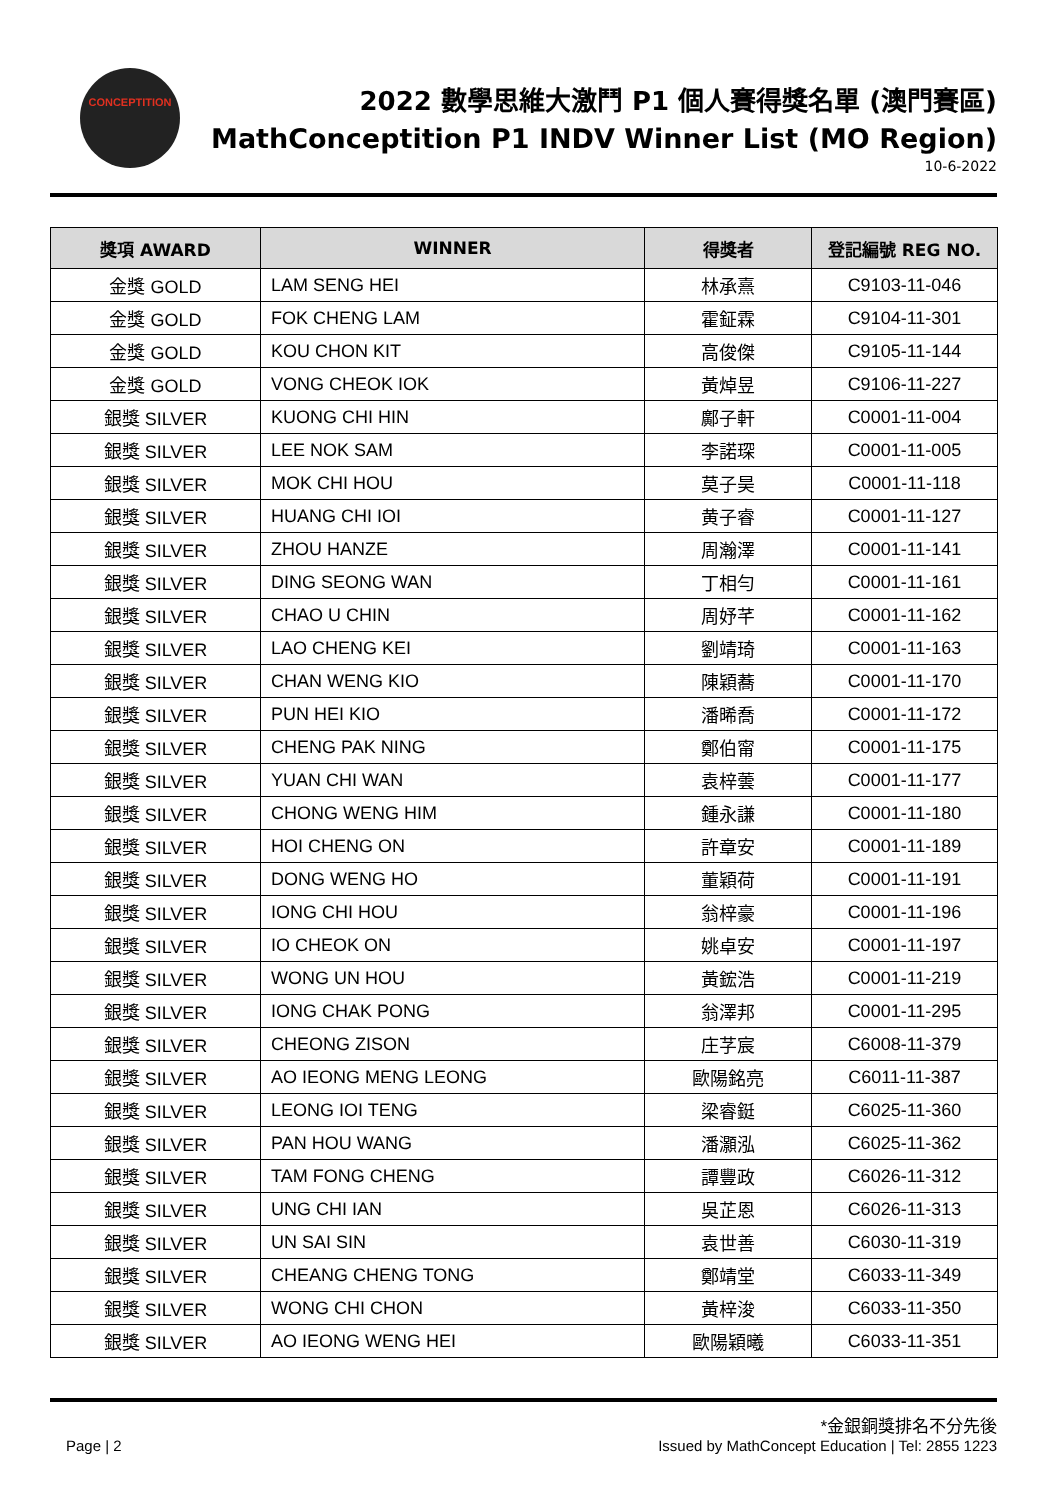CONCEPTITION
2022 數學思維大激鬥 P1 個人賽得獎名單 (澳門賽區)
MathConceptition P1 INDV Winner List (MO Region)
10-6-2022
| 獎項 AWARD | WINNER | 得獎者 | 登記編號 REG NO. |
| --- | --- | --- | --- |
| 金獎 GOLD | LAM SENG HEI | 林承熹 | C9103-11-046 |
| 金獎 GOLD | FOK CHENG LAM | 霍鉦霖 | C9104-11-301 |
| 金獎 GOLD | KOU CHON KIT | 高俊傑 | C9105-11-144 |
| 金獎 GOLD | VONG CHEOK IOK | 黃焯昱 | C9106-11-227 |
| 銀獎 SILVER | KUONG CHI HIN | 鄺子軒 | C0001-11-004 |
| 銀獎 SILVER | LEE NOK SAM | 李諾琛 | C0001-11-005 |
| 銀獎 SILVER | MOK CHI HOU | 莫子昊 | C0001-11-118 |
| 銀獎 SILVER | HUANG CHI IOI | 黄子睿 | C0001-11-127 |
| 銀獎 SILVER | ZHOU HANZE | 周瀚澤 | C0001-11-141 |
| 銀獎 SILVER | DING SEONG WAN | 丁相勻 | C0001-11-161 |
| 銀獎 SILVER | CHAO U CHIN | 周妤芊 | C0001-11-162 |
| 銀獎 SILVER | LAO CHENG KEI | 劉靖琦 | C0001-11-163 |
| 銀獎 SILVER | CHAN WENG KIO | 陳穎蕎 | C0001-11-170 |
| 銀獎 SILVER | PUN HEI KIO | 潘晞喬 | C0001-11-172 |
| 銀獎 SILVER | CHENG PAK NING | 鄭伯甯 | C0001-11-175 |
| 銀獎 SILVER | YUAN CHI WAN | 袁梓蕓 | C0001-11-177 |
| 銀獎 SILVER | CHONG WENG HIM | 鍾永謙 | C0001-11-180 |
| 銀獎 SILVER | HOI CHENG ON | 許章安 | C0001-11-189 |
| 銀獎 SILVER | DONG WENG HO | 董穎荷 | C0001-11-191 |
| 銀獎 SILVER | IONG CHI HOU | 翁梓豪 | C0001-11-196 |
| 銀獎 SILVER | IO CHEOK ON | 姚卓安 | C0001-11-197 |
| 銀獎 SILVER | WONG UN HOU | 黃鋐浩 | C0001-11-219 |
| 銀獎 SILVER | IONG CHAK PONG | 翁澤邦 | C0001-11-295 |
| 銀獎 SILVER | CHEONG ZISON | 庄芓宸 | C6008-11-379 |
| 銀獎 SILVER | AO IEONG MENG LEONG | 歐陽銘亮 | C6011-11-387 |
| 銀獎 SILVER | LEONG IOI TENG | 梁睿鋌 | C6025-11-360 |
| 銀獎 SILVER | PAN HOU WANG | 潘灝泓 | C6025-11-362 |
| 銀獎 SILVER | TAM FONG CHENG | 譚豐政 | C6026-11-312 |
| 銀獎 SILVER | UNG CHI IAN | 吳芷恩 | C6026-11-313 |
| 銀獎 SILVER | UN SAI SIN | 袁世善 | C6030-11-319 |
| 銀獎 SILVER | CHEANG CHENG TONG | 鄭靖堂 | C6033-11-349 |
| 銀獎 SILVER | WONG CHI CHON | 黃梓浚 | C6033-11-350 |
| 銀獎 SILVER | AO IEONG WENG HEI | 歐陽穎曦 | C6033-11-351 |
*金銀銅獎排名不分先後
Page | 2 Issued by MathConcept Education | Tel: 2855 1223